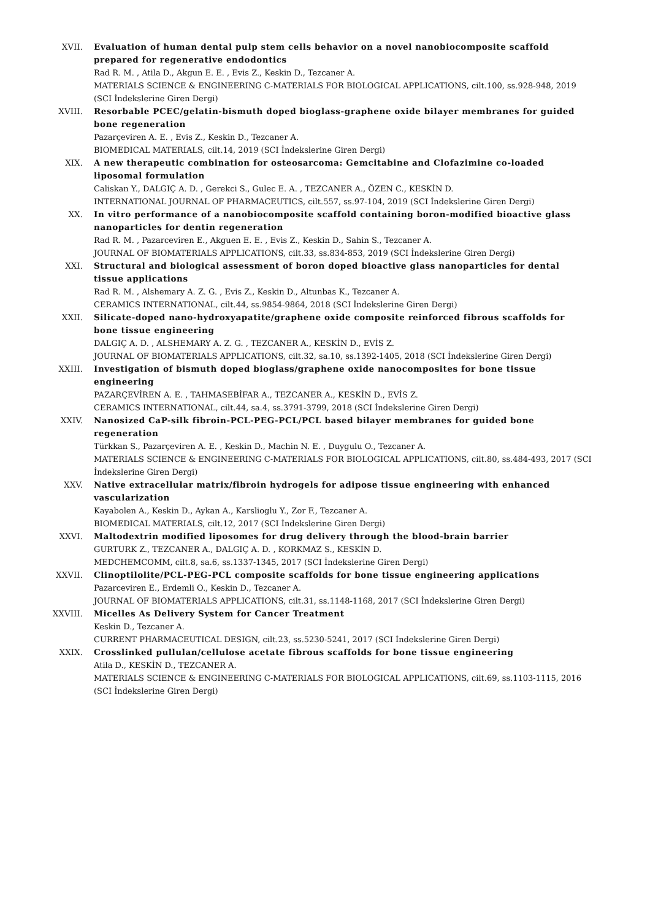XVII. Evaluation of human dental pulp stem cells behavior on a novel nanobiocomposite scaffold prepared for regenerative endodontics
Rad R. M. , Atila D., Akgun E. E. , Evis Z., Keskin D., Tezcaner A.
MATERIALS SCIENCE & ENGINEERING C-MATERIALS FOR BIOLOGICAL APPLICATIONS, cilt.100, ss.928-948, 2019 (SCI İndekslerine Giren Dergi)
XVIII. Resorbable PCEC/gelatin-bismuth doped bioglass-graphene oxide bilayer membranes for guided bone regeneration
Pazarçeviren A. E. , Evis Z., Keskin D., Tezcaner A.
BIOMEDICAL MATERIALS, cilt.14, 2019 (SCI İndekslerine Giren Dergi)
XIX. A new therapeutic combination for osteosarcoma: Gemcitabine and Clofazimine co-loaded liposomal formulation
Caliskan Y., DALGIÇ A. D. , Gerekci S., Gulec E. A. , TEZCANER A., ÖZEN C., KESKİN D.
INTERNATIONAL JOURNAL OF PHARMACEUTICS, cilt.557, ss.97-104, 2019 (SCI İndekslerine Giren Dergi)
XX. In vitro performance of a nanobiocomposite scaffold containing boron-modified bioactive glass nanoparticles for dentin regeneration
Rad R. M. , Pazarceviren E., Akguen E. E. , Evis Z., Keskin D., Sahin S., Tezcaner A.
JOURNAL OF BIOMATERIALS APPLICATIONS, cilt.33, ss.834-853, 2019 (SCI İndekslerine Giren Dergi)
XXI. Structural and biological assessment of boron doped bioactive glass nanoparticles for dental tissue applications
Rad R. M. , Alshemary A. Z. G. , Evis Z., Keskin D., Altunbas K., Tezcaner A.
CERAMICS INTERNATIONAL, cilt.44, ss.9854-9864, 2018 (SCI İndekslerine Giren Dergi)
XXII. Silicate-doped nano-hydroxyapatite/graphene oxide composite reinforced fibrous scaffolds for bone tissue engineering
DALGIÇ A. D. , ALSHEMARY A. Z. G. , TEZCANER A., KESKİN D., EVİS Z.
JOURNAL OF BIOMATERIALS APPLICATIONS, cilt.32, sa.10, ss.1392-1405, 2018 (SCI İndekslerine Giren Dergi)
XXIII. Investigation of bismuth doped bioglass/graphene oxide nanocomposites for bone tissue engineering
PAZARÇEVİREN A. E. , TAHMASEBİFAR A., TEZCANER A., KESKİN D., EVİS Z.
CERAMICS INTERNATIONAL, cilt.44, sa.4, ss.3791-3799, 2018 (SCI İndekslerine Giren Dergi)
XXIV. Nanosized CaP-silk fibroin-PCL-PEG-PCL/PCL based bilayer membranes for guided bone regeneration
Türkkan S., Pazarçeviren A. E. , Keskin D., Machin N. E. , Duygulu O., Tezcaner A.
MATERIALS SCIENCE & ENGINEERING C-MATERIALS FOR BIOLOGICAL APPLICATIONS, cilt.80, ss.484-493, 2017 (SCI İndekslerine Giren Dergi)
XXV. Native extracellular matrix/fibroin hydrogels for adipose tissue engineering with enhanced vascularization
Kayabolen A., Keskin D., Aykan A., Karslioglu Y., Zor F., Tezcaner A.
BIOMEDICAL MATERIALS, cilt.12, 2017 (SCI İndekslerine Giren Dergi)
XXVI. Maltodextrin modified liposomes for drug delivery through the blood-brain barrier
GURTURK Z., TEZCANER A., DALGIÇ A. D. , KORKMAZ S., KESKİN D.
MEDCHEMCOMM, cilt.8, sa.6, ss.1337-1345, 2017 (SCI İndekslerine Giren Dergi)
XXVII. Clinoptilolite/PCL-PEG-PCL composite scaffolds for bone tissue engineering applications
Pazarceviren E., Erdemli O., Keskin D., Tezcaner A.
JOURNAL OF BIOMATERIALS APPLICATIONS, cilt.31, ss.1148-1168, 2017 (SCI İndekslerine Giren Dergi)
XXVIII. Micelles As Delivery System for Cancer Treatment
Keskin D., Tezcaner A.
CURRENT PHARMACEUTICAL DESIGN, cilt.23, ss.5230-5241, 2017 (SCI İndekslerine Giren Dergi)
XXIX. Crosslinked pullulan/cellulose acetate fibrous scaffolds for bone tissue engineering
Atila D., KESKİN D., TEZCANER A.
MATERIALS SCIENCE & ENGINEERING C-MATERIALS FOR BIOLOGICAL APPLICATIONS, cilt.69, ss.1103-1115, 2016 (SCI İndekslerine Giren Dergi)